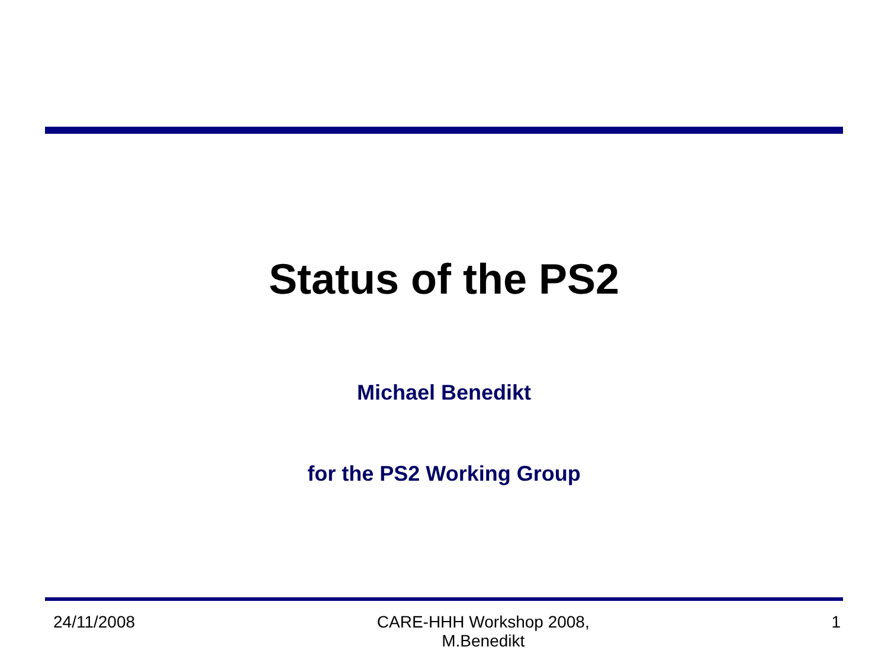Status of the PS2
Michael Benedikt
for the PS2 Working Group
24/11/2008 CARE-HHH Workshop 2008,
M.Benedikt
1